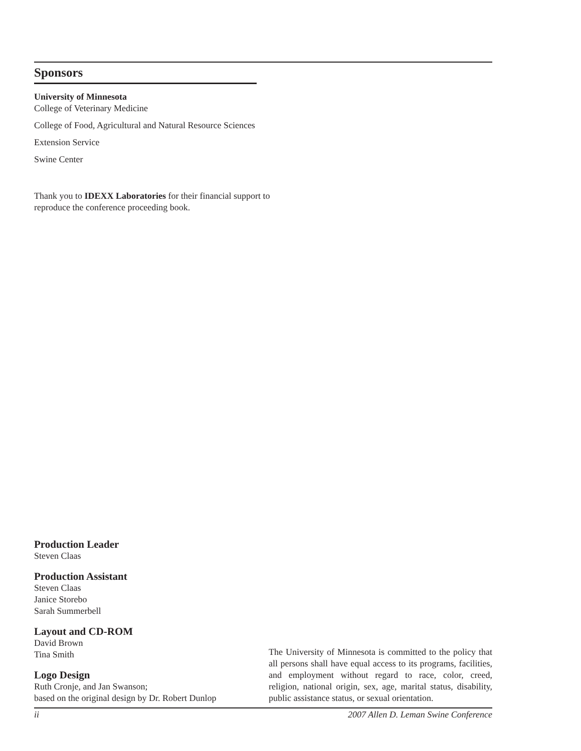Sponsors
University of Minnesota
College of Veterinary Medicine
College of Food, Agricultural and Natural Resource Sciences
Extension Service
Swine Center
Thank you to IDEXX Laboratories for their financial support to
reproduce the conference proceeding book.
Production Leader
Steven Claas
Production Assistant
Steven Claas
Janice Storebo
Sarah Summerbell
Layout and CD-ROM
David Brown
Tina Smith
Logo Design
Ruth Cronje, and Jan Swanson;
based on the original design by Dr. Robert Dunlop
The University of Minnesota is committed to the policy that all persons shall have equal access to its programs, facilities, and employment without regard to race, color, creed, religion, national origin, sex, age, marital status, disability, public assistance status, or sexual orientation.
ii 2007 Allen D. Leman Swine Conference